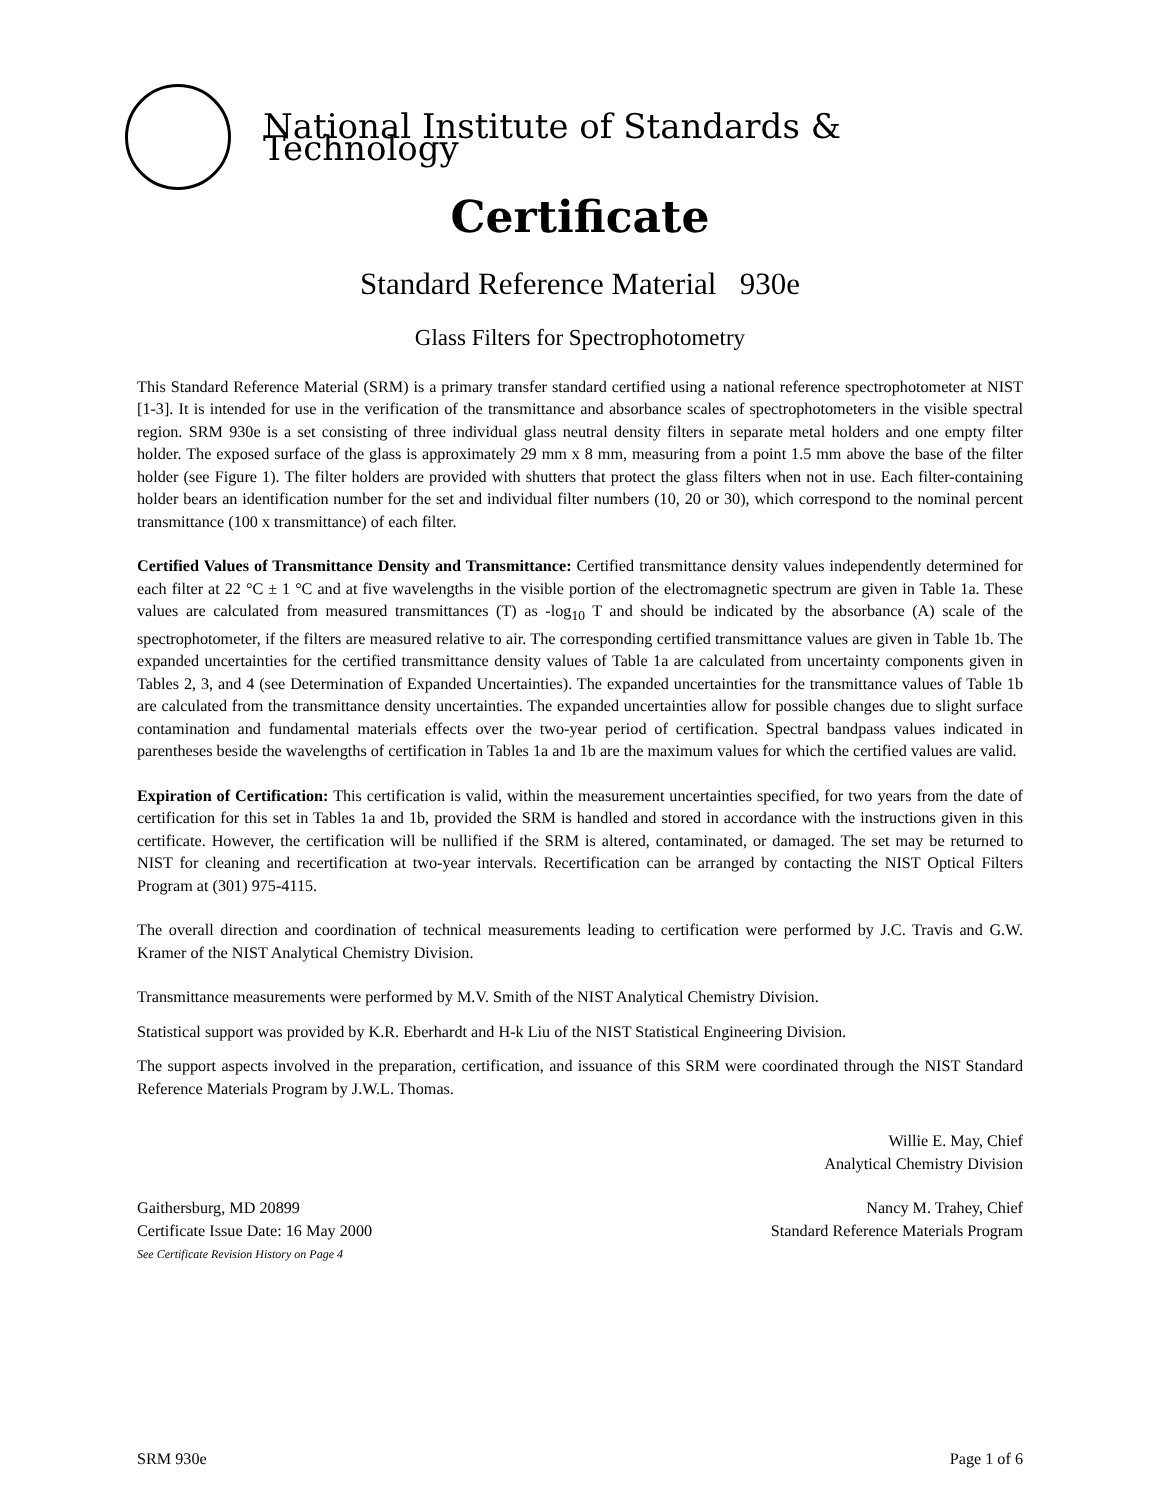National Institute of Standards & Technology
Certificate
Standard Reference Material 930e
Glass Filters for Spectrophotometry
This Standard Reference Material (SRM) is a primary transfer standard certified using a national reference spectrophotometer at NIST [1-3]. It is intended for use in the verification of the transmittance and absorbance scales of spectrophotometers in the visible spectral region. SRM 930e is a set consisting of three individual glass neutral density filters in separate metal holders and one empty filter holder. The exposed surface of the glass is approximately 29 mm x 8 mm, measuring from a point 1.5 mm above the base of the filter holder (see Figure 1). The filter holders are provided with shutters that protect the glass filters when not in use. Each filter-containing holder bears an identification number for the set and individual filter numbers (10, 20 or 30), which correspond to the nominal percent transmittance (100 x transmittance) of each filter.
Certified Values of Transmittance Density and Transmittance: Certified transmittance density values independently determined for each filter at 22 °C ± 1 °C and at five wavelengths in the visible portion of the electromagnetic spectrum are given in Table 1a. These values are calculated from measured transmittances (T) as -log<sub>10</sub> T and should be indicated by the absorbance (A) scale of the spectrophotometer, if the filters are measured relative to air. The corresponding certified transmittance values are given in Table 1b. The expanded uncertainties for the certified transmittance density values of Table 1a are calculated from uncertainty components given in Tables 2, 3, and 4 (see Determination of Expanded Uncertainties). The expanded uncertainties for the transmittance values of Table 1b are calculated from the transmittance density uncertainties. The expanded uncertainties allow for possible changes due to slight surface contamination and fundamental materials effects over the two-year period of certification. Spectral bandpass values indicated in parentheses beside the wavelengths of certification in Tables 1a and 1b are the maximum values for which the certified values are valid.
Expiration of Certification: This certification is valid, within the measurement uncertainties specified, for two years from the date of certification for this set in Tables 1a and 1b, provided the SRM is handled and stored in accordance with the instructions given in this certificate. However, the certification will be nullified if the SRM is altered, contaminated, or damaged. The set may be returned to NIST for cleaning and recertification at two-year intervals. Recertification can be arranged by contacting the NIST Optical Filters Program at (301) 975-4115.
The overall direction and coordination of technical measurements leading to certification were performed by J.C. Travis and G.W. Kramer of the NIST Analytical Chemistry Division.
Transmittance measurements were performed by M.V. Smith of the NIST Analytical Chemistry Division.
Statistical support was provided by K.R. Eberhardt and H-k Liu of the NIST Statistical Engineering Division.
The support aspects involved in the preparation, certification, and issuance of this SRM were coordinated through the NIST Standard Reference Materials Program by J.W.L. Thomas.
Willie E. May, Chief
Analytical Chemistry Division
Gaithersburg, MD 20899
Certificate Issue Date: 16 May 2000
See Certificate Revision History on Page 4
Nancy M. Trahey, Chief
Standard Reference Materials Program
SRM 930e Page 1 of 6